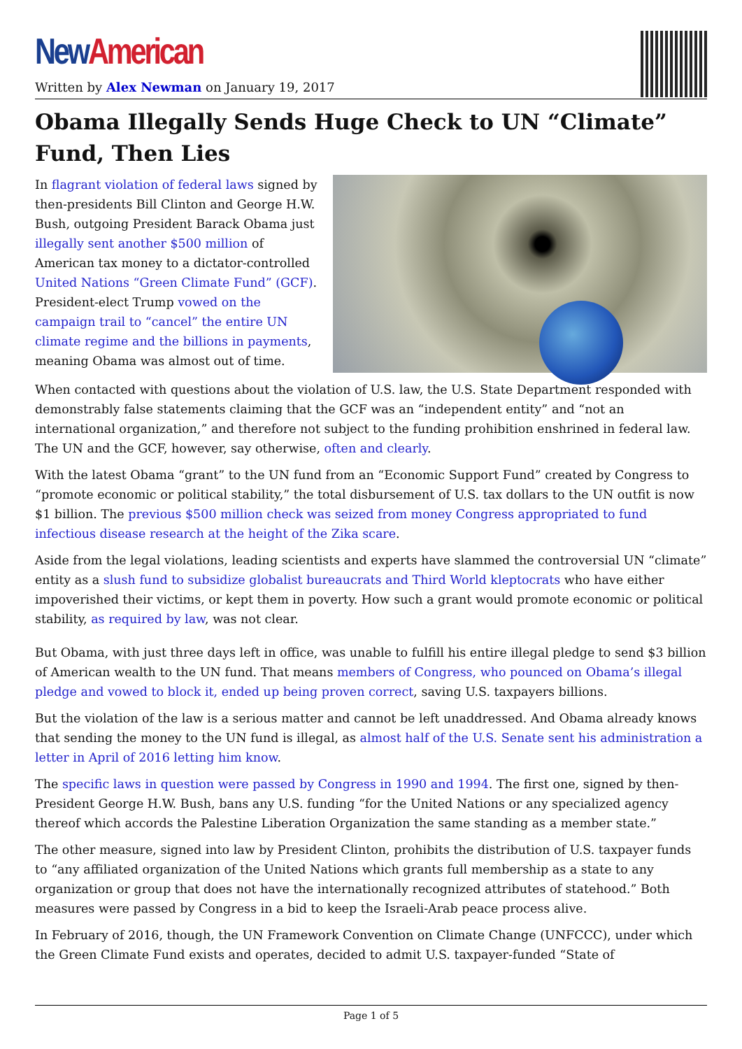New American
Written by Alex Newman on January 19, 2017
Obama Illegally Sends Huge Check to UN “Climate” Fund, Then Lies
In flagrant violation of federal laws signed by then-presidents Bill Clinton and George H.W. Bush, outgoing President Barack Obama just illegally sent another $500 million of American tax money to a dictator-controlled United Nations “Green Climate Fund” (GCF). President-elect Trump vowed on the campaign trail to “cancel” the entire UN climate regime and the billions in payments, meaning Obama was almost out of time.
When contacted with questions about the violation of U.S. law, the U.S. State Department responded with demonstrably false statements claiming that the GCF was an “independent entity” and “not an international organization,” and therefore not subject to the funding prohibition enshrined in federal law. The UN and the GCF, however, say otherwise, often and clearly.
With the latest Obama “grant” to the UN fund from an “Economic Support Fund” created by Congress to “promote economic or political stability,” the total disbursement of U.S. tax dollars to the UN outfit is now $1 billion. The previous $500 million check was seized from money Congress appropriated to fund infectious disease research at the height of the Zika scare.
Aside from the legal violations, leading scientists and experts have slammed the controversial UN “climate” entity as a slush fund to subsidize globalist bureaucrats and Third World kleptocrats who have either impoverished their victims, or kept them in poverty. How such a grant would promote economic or political stability, as required by law, was not clear.
But Obama, with just three days left in office, was unable to fulfill his entire illegal pledge to send $3 billion of American wealth to the UN fund. That means members of Congress, who pounced on Obama’s illegal pledge and vowed to block it, ended up being proven correct, saving U.S. taxpayers billions.
But the violation of the law is a serious matter and cannot be left unaddressed. And Obama already knows that sending the money to the UN fund is illegal, as almost half of the U.S. Senate sent his administration a letter in April of 2016 letting him know.
The specific laws in question were passed by Congress in 1990 and 1994. The first one, signed by then-President George H.W. Bush, bans any U.S. funding “for the United Nations or any specialized agency thereof which accords the Palestine Liberation Organization the same standing as a member state.”
The other measure, signed into law by President Clinton, prohibits the distribution of U.S. taxpayer funds to “any affiliated organization of the United Nations which grants full membership as a state to any organization or group that does not have the internationally recognized attributes of statehood.” Both measures were passed by Congress in a bid to keep the Israeli-Arab peace process alive.
In February of 2016, though, the UN Framework Convention on Climate Change (UNFCCC), under which the Green Climate Fund exists and operates, decided to admit U.S. taxpayer-funded “State of
Page 1 of 5